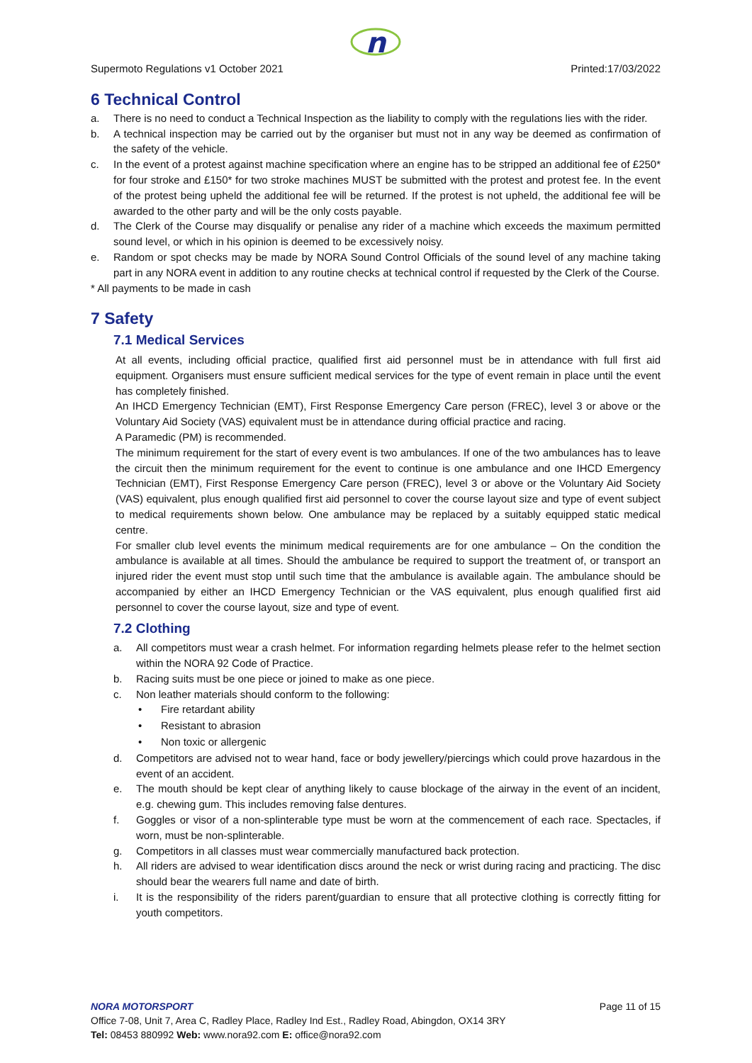n
Supermoto Regulations v1 October 2021 Printed:17/03/2022
6 Technical Control
a. There is no need to conduct a Technical Inspection as the liability to comply with the regulations lies with the rider.
b. A technical inspection may be carried out by the organiser but must not in any way be deemed as confirmation of the safety of the vehicle.
c. In the event of a protest against machine specification where an engine has to be stripped an additional fee of £250* for four stroke and £150* for two stroke machines MUST be submitted with the protest and protest fee. In the event of the protest being upheld the additional fee will be returned. If the protest is not upheld, the additional fee will be awarded to the other party and will be the only costs payable.
d. The Clerk of the Course may disqualify or penalise any rider of a machine which exceeds the maximum permitted sound level, or which in his opinion is deemed to be excessively noisy.
e. Random or spot checks may be made by NORA Sound Control Officials of the sound level of any machine taking part in any NORA event in addition to any routine checks at technical control if requested by the Clerk of the Course.
* All payments to be made in cash
7 Safety
7.1 Medical Services
At all events, including official practice, qualified first aid personnel must be in attendance with full first aid equipment. Organisers must ensure sufficient medical services for the type of event remain in place until the event has completely finished.
An IHCD Emergency Technician (EMT), First Response Emergency Care person (FREC), level 3 or above or the Voluntary Aid Society (VAS) equivalent must be in attendance during official practice and racing.
A Paramedic (PM) is recommended.
The minimum requirement for the start of every event is two ambulances. If one of the two ambulances has to leave the circuit then the minimum requirement for the event to continue is one ambulance and one IHCD Emergency Technician (EMT), First Response Emergency Care person (FREC), level 3 or above or the Voluntary Aid Society (VAS) equivalent, plus enough qualified first aid personnel to cover the course layout size and type of event subject to medical requirements shown below. One ambulance may be replaced by a suitably equipped static medical centre.
For smaller club level events the minimum medical requirements are for one ambulance – On the condition the ambulance is available at all times. Should the ambulance be required to support the treatment of, or transport an injured rider the event must stop until such time that the ambulance is available again. The ambulance should be accompanied by either an IHCD Emergency Technician or the VAS equivalent, plus enough qualified first aid personnel to cover the course layout, size and type of event.
7.2 Clothing
a. All competitors must wear a crash helmet. For information regarding helmets please refer to the helmet section within the NORA 92 Code of Practice.
b. Racing suits must be one piece or joined to make as one piece.
c. Non leather materials should conform to the following:
• Fire retardant ability
• Resistant to abrasion
• Non toxic or allergenic
d. Competitors are advised not to wear hand, face or body jewellery/piercings which could prove hazardous in the event of an accident.
e. The mouth should be kept clear of anything likely to cause blockage of the airway in the event of an incident, e.g. chewing gum. This includes removing false dentures.
f. Goggles or visor of a non-splinterable type must be worn at the commencement of each race. Spectacles, if worn, must be non-splinterable.
g. Competitors in all classes must wear commercially manufactured back protection.
h. All riders are advised to wear identification discs around the neck or wrist during racing and practicing. The disc should bear the wearers full name and date of birth.
i. It is the responsibility of the riders parent/guardian to ensure that all protective clothing is correctly fitting for youth competitors.
NORA MOTORSPORT Page 11 of 15
Office 7-08, Unit 7, Area C, Radley Place, Radley Ind Est., Radley Road, Abingdon, OX14 3RY
Tel: 08453 880992 Web: www.nora92.com E: office@nora92.com